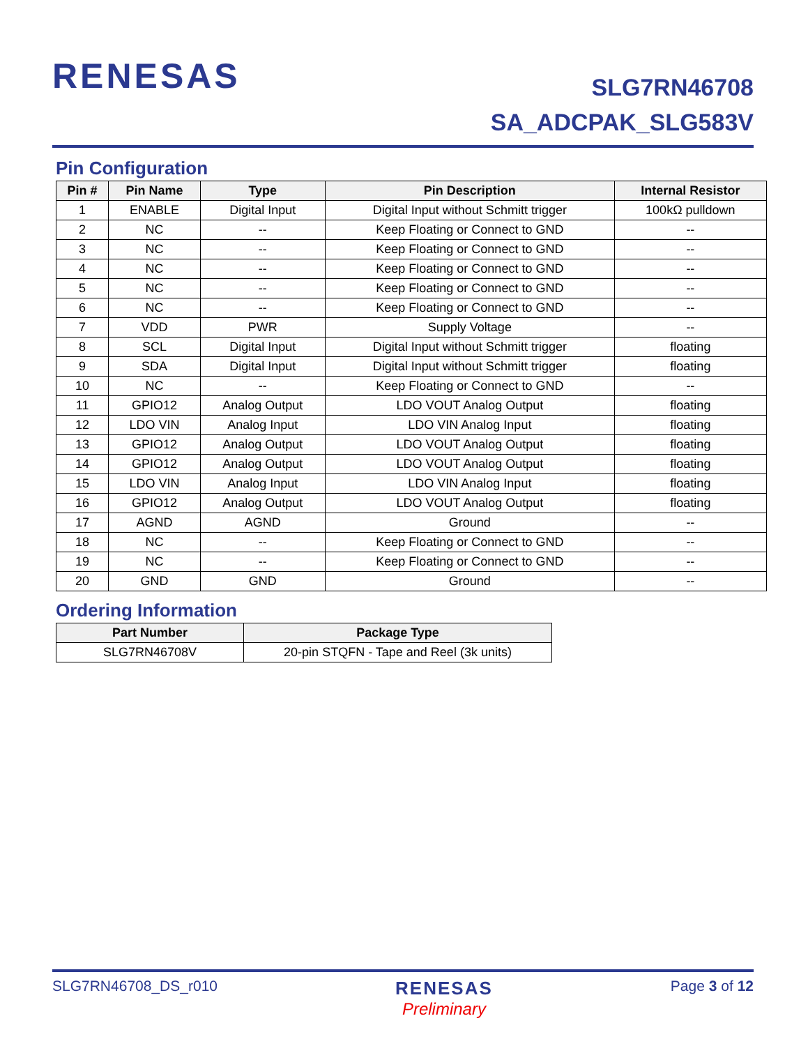RENESAS
SLG7RN46708
SA_ADCPAK_SLG583V
Pin Configuration
| Pin # | Pin Name | Type | Pin Description | Internal Resistor |
| --- | --- | --- | --- | --- |
| 1 | ENABLE | Digital Input | Digital Input without Schmitt trigger | 100kΩ pulldown |
| 2 | NC | -- | Keep Floating or Connect to GND | -- |
| 3 | NC | -- | Keep Floating or Connect to GND | -- |
| 4 | NC | -- | Keep Floating or Connect to GND | -- |
| 5 | NC | -- | Keep Floating or Connect to GND | -- |
| 6 | NC | -- | Keep Floating or Connect to GND | -- |
| 7 | VDD | PWR | Supply Voltage | -- |
| 8 | SCL | Digital Input | Digital Input without Schmitt trigger | floating |
| 9 | SDA | Digital Input | Digital Input without Schmitt trigger | floating |
| 10 | NC | -- | Keep Floating or Connect to GND | -- |
| 11 | GPIO12 | Analog Output | LDO VOUT Analog Output | floating |
| 12 | LDO VIN | Analog Input | LDO VIN Analog Input | floating |
| 13 | GPIO12 | Analog Output | LDO VOUT Analog Output | floating |
| 14 | GPIO12 | Analog Output | LDO VOUT Analog Output | floating |
| 15 | LDO VIN | Analog Input | LDO VIN Analog Input | floating |
| 16 | GPIO12 | Analog Output | LDO VOUT Analog Output | floating |
| 17 | AGND | AGND | Ground | -- |
| 18 | NC | -- | Keep Floating or Connect to GND | -- |
| 19 | NC | -- | Keep Floating or Connect to GND | -- |
| 20 | GND | GND | Ground | -- |
Ordering Information
| Part Number | Package Type |
| --- | --- |
| SLG7RN46708V | 20-pin STQFN - Tape and Reel (3k units) |
SLG7RN46708_DS_r010
RENESAS
Preliminary
Page 3 of 12